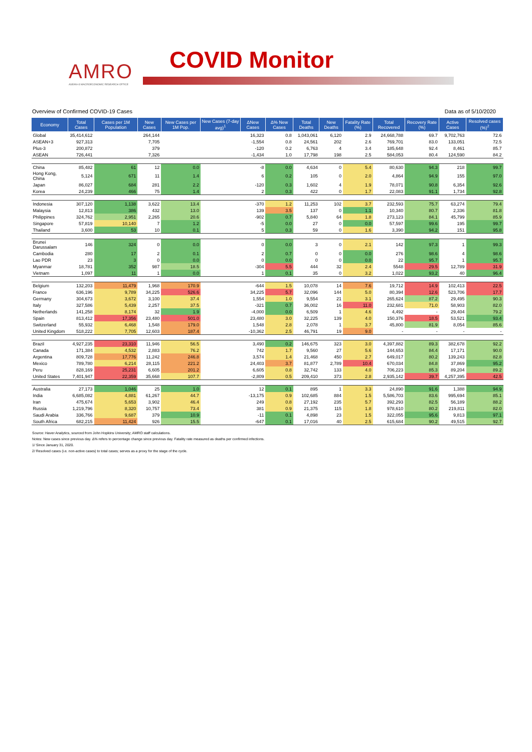AMRO
ASEAN+3 MACROECONOMIC RESEARCH OFFICE
COVID Monitor
Overview of Confirmed COVID-19 Cases Data as of 5/10/2020
| Economy | Total Cases | Cases per 1M Population | New Cases | New Cases per 1M Pop. | New Cases (7-day avg)<sup>1</sup> | ΔNew Cases | Δ% New Cases | Total Deaths | New Deaths | Fatality Rate (%) | Total Recovered | Recovery Rate (%) | Active Cases | Resolved cases (%)<sup>2</sup> |
| --- | --- | --- | --- | --- | --- | --- | --- | --- | --- | --- | --- | --- | --- | --- |
| Global | 35,414,612 | | 264,144 | | | 16,323 | 0.8 | 1,043,061 | 6,120 | 2.9 | 24,668,788 | 69.7 | 9,702,763 | 72.6 |
| ASEAN+3 | 927,313 | | 7,705 | | | -1,554 | 0.8 | 24,561 | 202 | 2.6 | 769,701 | 83.0 | 133,051 | 72.5 |
| Plus-3 | 200,872 | | 379 | | | -120 | 0.2 | 6,763 | 4 | 3.4 | 185,648 | 92.4 | 8,461 | 85.7 |
| ASEAN | 726,441 | | 7,326 | | | -1,434 | 1.0 | 17,798 | 198 | 2.5 | 584,053 | 80.4 | 124,590 | 84.2 |
| China | 85,482 | 61 | 12 | 0.0 | | -8 | 0.0 | 4,634 | 0 | 5.4 | 80,630 | 94.3 | 218 | 99.7 |
| Hong Kong, China | 5,124 | 671 | 11 | 1.4 | | 6 | 0.2 | 105 | 0 | 2.0 | 4,864 | 94.9 | 155 | 97.0 |
| Japan | 86,027 | 684 | 281 | 2.2 | | -120 | 0.3 | 1,602 | 4 | 1.9 | 78,071 | 90.8 | 6,354 | 92.6 |
| Korea | 24,239 | 466 | 75 | 1.4 | | 2 | 0.3 | 422 | 0 | 1.7 | 22,083 | 91.1 | 1,734 | 92.8 |
| Indonesia | 307,120 | 1,138 | 3,622 | 13.4 | | -370 | 1.2 | 11,253 | 102 | 3.7 | 232,593 | 75.7 | 63,274 | 79.4 |
| Malaysia | 12,813 | 386 | 432 | 13.0 | | 139 | 3.5 | 137 | 0 | 1.1 | 10,340 | 80.7 | 2,336 | 81.8 |
| Philippines | 324,762 | 2,951 | 2,265 | 20.6 | | -902 | 0.7 | 5,840 | 64 | 1.8 | 273,123 | 84.1 | 45,799 | 85.9 |
| Singapore | 57,819 | 10,140 | 7 | 1.2 | | -5 | 0.0 | 27 | 0 | 0.0 | 57,597 | 99.6 | 195 | 99.7 |
| Thailand | 3,600 | 53 | 10 | 0.1 | | 5 | 0.3 | 59 | 0 | 1.6 | 3,390 | 94.2 | 151 | 95.8 |
| Brunei Darussalam | 146 | 324 | 0 | 0.0 | | 0 | 0.0 | 3 | 0 | 2.1 | 142 | 97.3 | 1 | 99.3 |
| Cambodia | 280 | 17 | 2 | 0.1 | | 2 | 0.7 | 0 | 0 | 0.0 | 276 | 98.6 | 4 | 98.6 |
| Lao PDR | 23 | 3 | 0 | 0.0 | | 0 | 0.0 | 0 | 0 | 0.0 | 22 | 95.7 | 1 | 95.7 |
| Myanmar | 18,781 | 352 | 987 | 18.5 | | -304 | 5.5 | 444 | 32 | 2.4 | 5548 | 29.5 | 12,789 | 31.9 |
| Vietnam | 1,097 | 11 | 1 | 0.0 | | 1 | 0.1 | 35 | 0 | 3.2 | 1,022 | 93.2 | 40 | 96.4 |
| Belgium | 132,203 | 11,479 | 1,968 | 170.9 | | -644 | 1.5 | 10,078 | 14 | 7.6 | 19,712 | 14.9 | 102,413 | 22.5 |
| France | 636,196 | 9,789 | 34,225 | 526.6 | | 34,225 | 5.7 | 32,096 | 144 | 5.0 | 80,394 | 12.6 | 523,706 | 17.7 |
| Germany | 304,673 | 3,672 | 3,100 | 37.4 | | 1,554 | 1.0 | 9,554 | 21 | 3.1 | 265,624 | 87.2 | 29,495 | 90.3 |
| Italy | 327,586 | 5,439 | 2,257 | 37.5 | | -321 | 0.7 | 36,002 | 16 | 11.0 | 232,681 | 71.0 | 58,903 | 82.0 |
| Netherlands | 141,258 | 8,174 | 32 | 1.9 | | -4,000 | 0.0 | 6,509 | 1 | 4.6 | 4,492 | - | 29,404 | 79.2 |
| Spain | 813,412 | 17,356 | 23,480 | 501.0 | | 23,480 | 3.0 | 32,225 | 139 | 4.0 | 150,376 | 18.5 | 53,521 | 93.4 |
| Switzerland | 55,932 | 6,468 | 1,548 | 179.0 | | 1,548 | 2.8 | 2,078 | 1 | 3.7 | 45,800 | 81.9 | 8,054 | 85.6 |
| United Kingdom | 518,222 | 7,705 | 12,603 | 187.4 | | -10,362 | 2.5 | 46,791 | 19 | 9.0 | - | - | - | - |
| Brazil | 4,927,235 | 23,310 | 11,946 | 56.5 | | 3,490 | 0.2 | 146,675 | 323 | 3.0 | 4,397,882 | 89.3 | 382,678 | 92.2 |
| Canada | 171,384 | 4,532 | 2,883 | 76.2 | | 742 | 1.7 | 9,560 | 27 | 5.6 | 144,653 | 84.4 | 17,171 | 90.0 |
| Argentina | 809,728 | 17,776 | 11,242 | 246.8 | | 3,574 | 1.4 | 21,468 | 450 | 2.7 | 649,017 | 80.2 | 139,243 | 82.8 |
| Mexico | 789,780 | 6,214 | 28,115 | 221.2 | | 24,403 | 3.7 | 81,877 | 2,789 | 10.4 | 670,034 | 84.8 | 37,869 | 95.2 |
| Peru | 828,169 | 25,231 | 6,605 | 201.2 | | 6,605 | 0.8 | 32,742 | 133 | 4.0 | 706,223 | 85.3 | 89,204 | 89.2 |
| United States | 7,401,947 | 22,359 | 35,668 | 107.7 | | -2,809 | 0.5 | 209,410 | 373 | 2.8 | 2,935,142 | 39.7 | 4,257,395 | 42.5 |
| Australia | 27,173 | 1,046 | 25 | 1.0 | | 12 | 0.1 | 895 | 1 | 3.3 | 24,890 | 91.6 | 1,388 | 94.9 |
| India | 6,685,082 | 4,881 | 61,267 | 44.7 | | -13,175 | 0.9 | 102,685 | 884 | 1.5 | 5,586,703 | 83.6 | 995,694 | 85.1 |
| Iran | 475,674 | 5,653 | 3,902 | 46.4 | | 249 | 0.8 | 27,192 | 235 | 5.7 | 392,293 | 82.5 | 56,189 | 88.2 |
| Russia | 1,219,796 | 8,320 | 10,757 | 73.4 | | 381 | 0.9 | 21,375 | 115 | 1.8 | 978,610 | 80.2 | 219,811 | 82.0 |
| Saudi Arabia | 336,766 | 9,687 | 379 | 10.9 | | -11 | 0.1 | 4,898 | 23 | 1.5 | 322,055 | 95.6 | 9,813 | 97.1 |
| South Africa | 682,215 | 11,424 | 926 | 15.5 | | -647 | 0.1 | 17,016 | 40 | 2.5 | 615,684 | 90.2 | 49,515 | 92.7 |
Source: Haver Analytics, sourced from John Hopkins University; AMRO staff calculations.
Notes: New cases since previous day. Δ% refers to percentage change since previous day. Fatality rate measured as deaths per confirmed infections.
1/ Since January 31, 2020.
2/ Resolved cases (i.e. non-active cases) to total cases; serves as a proxy for the stage of the cycle.